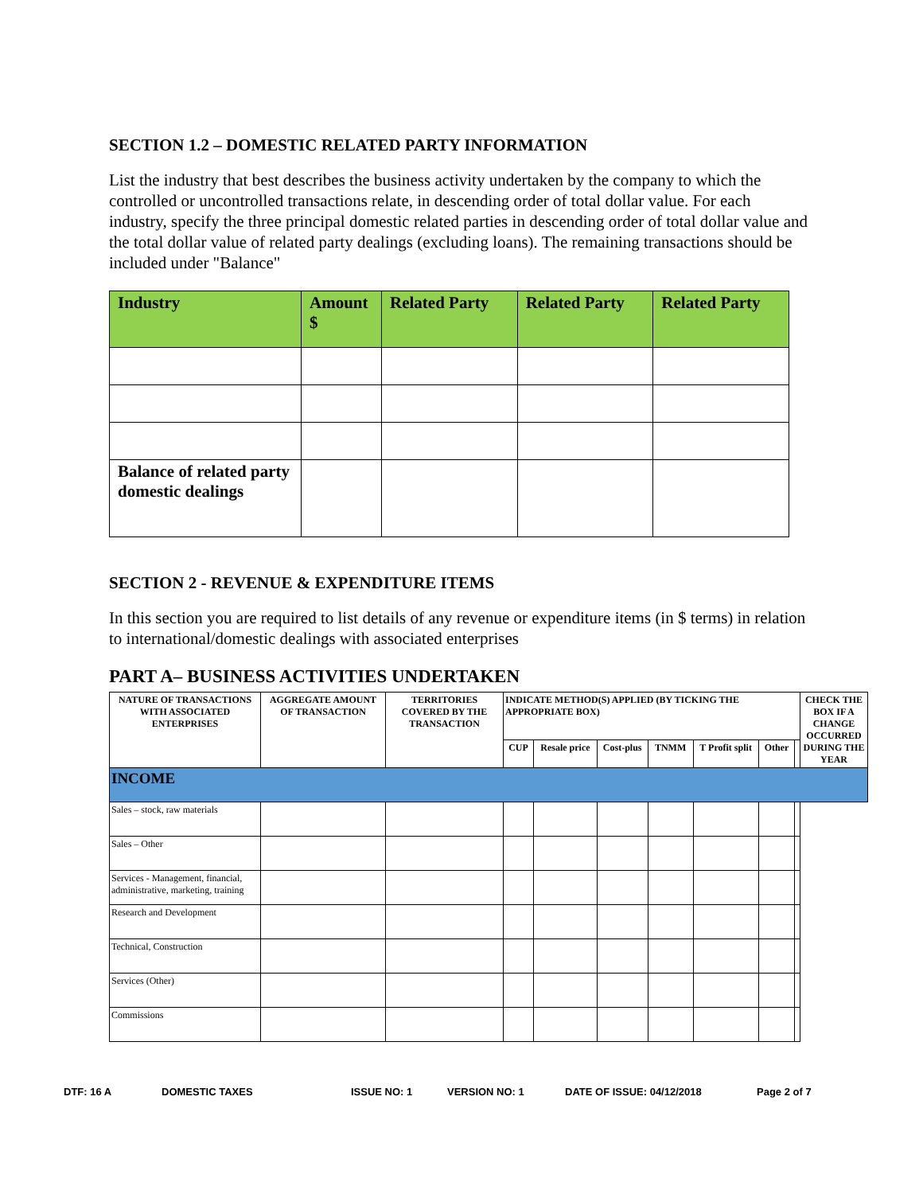SECTION 1.2 – DOMESTIC RELATED PARTY INFORMATION
List the industry that best describes the business activity undertaken by the company to which the controlled or uncontrolled transactions relate, in descending order of total dollar value. For each industry, specify the three principal domestic related parties in descending order of total dollar value and the total dollar value of related party dealings (excluding loans). The remaining transactions should be included under "Balance"
| Industry | Amount $ | Related Party | Related Party | Related Party |
| --- | --- | --- | --- | --- |
| Balance of related party domestic dealings | | | | |
SECTION 2 - REVENUE & EXPENDITURE ITEMS
In this section you are required to list details of any revenue or expenditure items (in $ terms) in relation to international/domestic dealings with associated enterprises
PART A– BUSINESS ACTIVITIES UNDERTAKEN
| NATURE OF TRANSACTIONS WITH ASSOCIATED ENTERPRISES | AGGREGATE AMOUNT OF TRANSACTION | TERRITORIES COVERED BY THE TRANSACTION | INDICATE METHOD(S) APPLIED (BY TICKING THE APPROPRIATE BOX) | | | | | | | CHECK THE BOX IF A CHANGE OCCURRED DURING THE YEAR |
| --- | --- | --- | --- | --- | --- | --- | --- | --- | --- | --- |
| | | | CUP | Resale price | Cost-plus | TNMM | T Profit split | Other | | |
| INCOME | | | | | | | | | | |
| Sales – stock, raw materials | | | | | | | | | | |
| Sales – Other | | | | | | | | | | |
| Services - Management, financial, administrative, marketing, training | | | | | | | | | | |
| Research and Development | | | | | | | | | | |
| Technical, Construction | | | | | | | | | | |
| Services (Other) | | | | | | | | | | |
| Commissions | | | | | | | | | | |
DTF: 16 A DOMESTIC TAXES ISSUE NO: 1 VERSION NO: 1 DATE OF ISSUE: 04/12/2018 Page 2 of 7